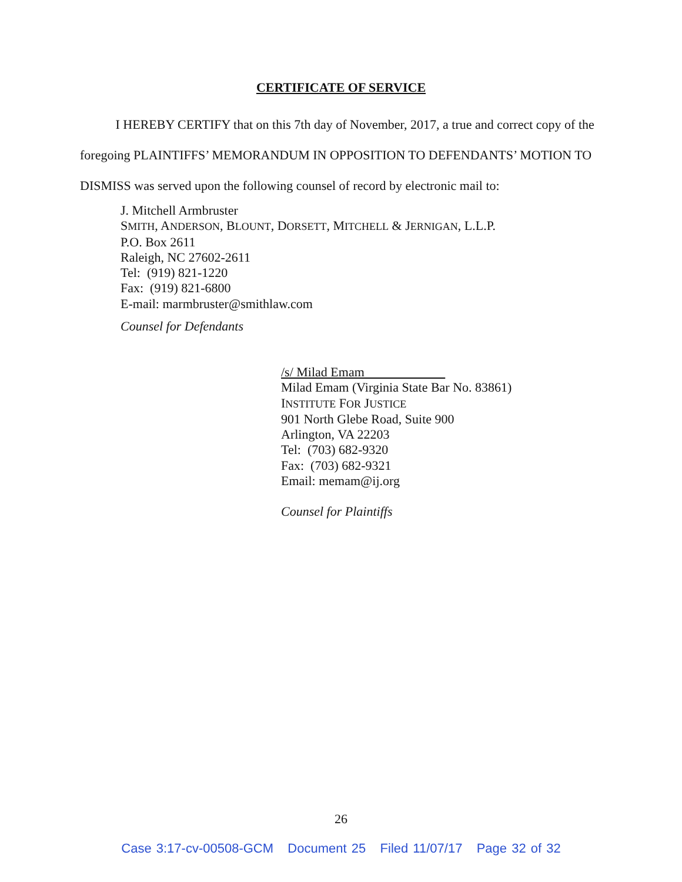CERTIFICATE OF SERVICE
I HEREBY CERTIFY that on this 7th day of November, 2017, a true and correct copy of the foregoing PLAINTIFFS’ MEMORANDUM IN OPPOSITION TO DEFENDANTS’ MOTION TO DISMISS was served upon the following counsel of record by electronic mail to:
J. Mitchell Armbruster
SMITH, ANDERSON, BLOUNT, DORSETT, MITCHELL & JERNIGAN, L.L.P.
P.O. Box 2611
Raleigh, NC 27602-2611
Tel: (919) 821-1220
Fax: (919) 821-6800
E-mail: marmbruster@smithlaw.com
Counsel for Defendants
/s/ Milad Emam
Milad Emam (Virginia State Bar No. 83861)
INSTITUTE FOR JUSTICE
901 North Glebe Road, Suite 900
Arlington, VA 22203
Tel: (703) 682-9320
Fax: (703) 682-9321
Email: memam@ij.org
Counsel for Plaintiffs
26
Case 3:17-cv-00508-GCM Document 25 Filed 11/07/17 Page 32 of 32